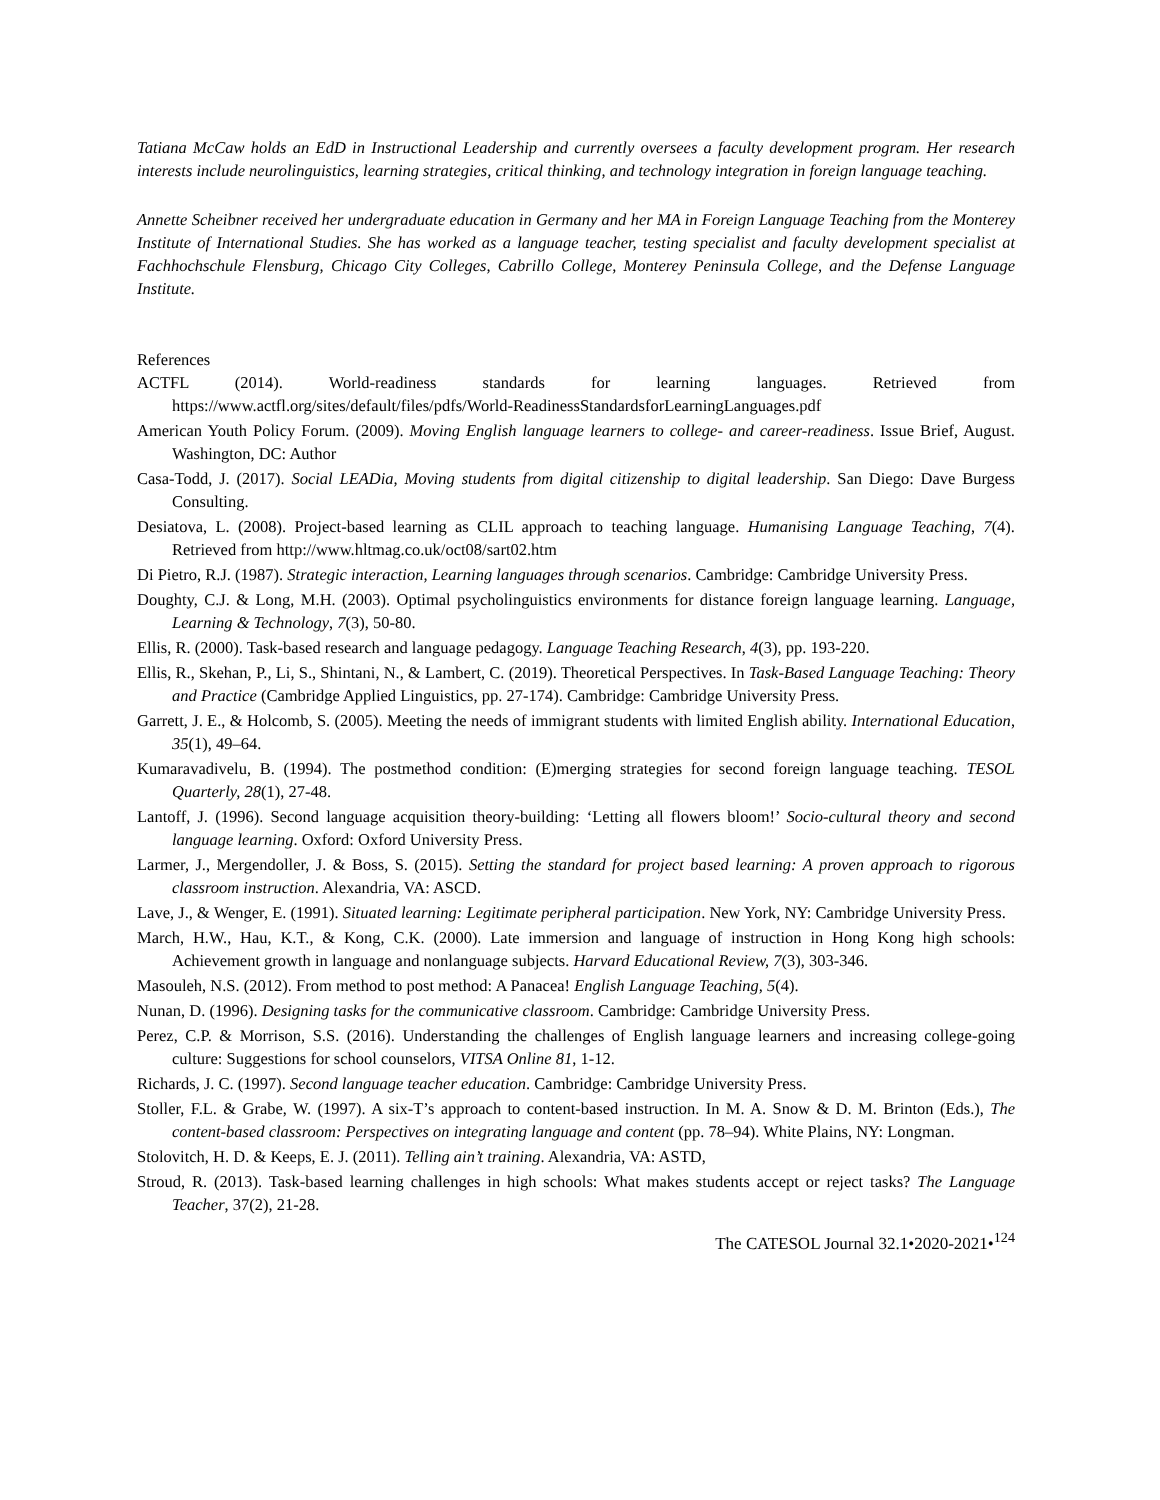Tatiana McCaw holds an EdD in Instructional Leadership and currently oversees a faculty development program. Her research interests include neurolinguistics, learning strategies, critical thinking, and technology integration in foreign language teaching.
Annette Scheibner received her undergraduate education in Germany and her MA in Foreign Language Teaching from the Monterey Institute of International Studies. She has worked as a language teacher, testing specialist and faculty development specialist at Fachhochschule Flensburg, Chicago City Colleges, Cabrillo College, Monterey Peninsula College, and the Defense Language Institute.
References
ACTFL (2014). World-readiness standards for learning languages. Retrieved from https://www.actfl.org/sites/default/files/pdfs/World-ReadinessStandardsforLearningLanguages.pdf
American Youth Policy Forum. (2009). Moving English language learners to college- and career-readiness. Issue Brief, August. Washington, DC: Author
Casa-Todd, J. (2017). Social LEADia, Moving students from digital citizenship to digital leadership. San Diego: Dave Burgess Consulting.
Desiatova, L. (2008). Project-based learning as CLIL approach to teaching language. Humanising Language Teaching, 7(4). Retrieved from http://www.hltmag.co.uk/oct08/sart02.htm
Di Pietro, R.J. (1987). Strategic interaction, Learning languages through scenarios. Cambridge: Cambridge University Press.
Doughty, C.J. & Long, M.H. (2003). Optimal psycholinguistics environments for distance foreign language learning. Language, Learning & Technology, 7(3), 50-80.
Ellis, R. (2000). Task-based research and language pedagogy. Language Teaching Research, 4(3), pp. 193-220.
Ellis, R., Skehan, P., Li, S., Shintani, N., & Lambert, C. (2019). Theoretical Perspectives. In Task-Based Language Teaching: Theory and Practice (Cambridge Applied Linguistics, pp. 27-174). Cambridge: Cambridge University Press.
Garrett, J. E., & Holcomb, S. (2005). Meeting the needs of immigrant students with limited English ability. International Education, 35(1), 49–64.
Kumaravadivelu, B. (1994). The postmethod condition: (E)merging strategies for second foreign language teaching. TESOL Quarterly, 28(1), 27-48.
Lantoff, J. (1996). Second language acquisition theory-building: ‘Letting all flowers bloom!’ Socio-cultural theory and second language learning. Oxford: Oxford University Press.
Larmer, J., Mergendoller, J. & Boss, S. (2015). Setting the standard for project based learning: A proven approach to rigorous classroom instruction. Alexandria, VA: ASCD.
Lave, J., & Wenger, E. (1991). Situated learning: Legitimate peripheral participation. New York, NY: Cambridge University Press.
March, H.W., Hau, K.T., & Kong, C.K. (2000). Late immersion and language of instruction in Hong Kong high schools: Achievement growth in language and nonlanguage subjects. Harvard Educational Review, 7(3), 303-346.
Masouleh, N.S. (2012). From method to post method: A Panacea! English Language Teaching, 5(4).
Nunan, D. (1996). Designing tasks for the communicative classroom. Cambridge: Cambridge University Press.
Perez, C.P. & Morrison, S.S. (2016). Understanding the challenges of English language learners and increasing college-going culture: Suggestions for school counselors, VITSA Online 81, 1-12.
Richards, J. C. (1997). Second language teacher education. Cambridge: Cambridge University Press.
Stoller, F.L. & Grabe, W. (1997). A six-T’s approach to content-based instruction. In M. A. Snow & D. M. Brinton (Eds.), The content-based classroom: Perspectives on integrating language and content (pp. 78–94). White Plains, NY: Longman.
Stolovitch, H. D. & Keeps, E. J. (2011). Telling ain’t training. Alexandria, VA: ASTD,
Stroud, R. (2013). Task-based learning challenges in high schools: What makes students accept or reject tasks? The Language Teacher, 37(2), 21-28.
The CATESOL Journal 32.1•2020-2021•<sup>124</sup>